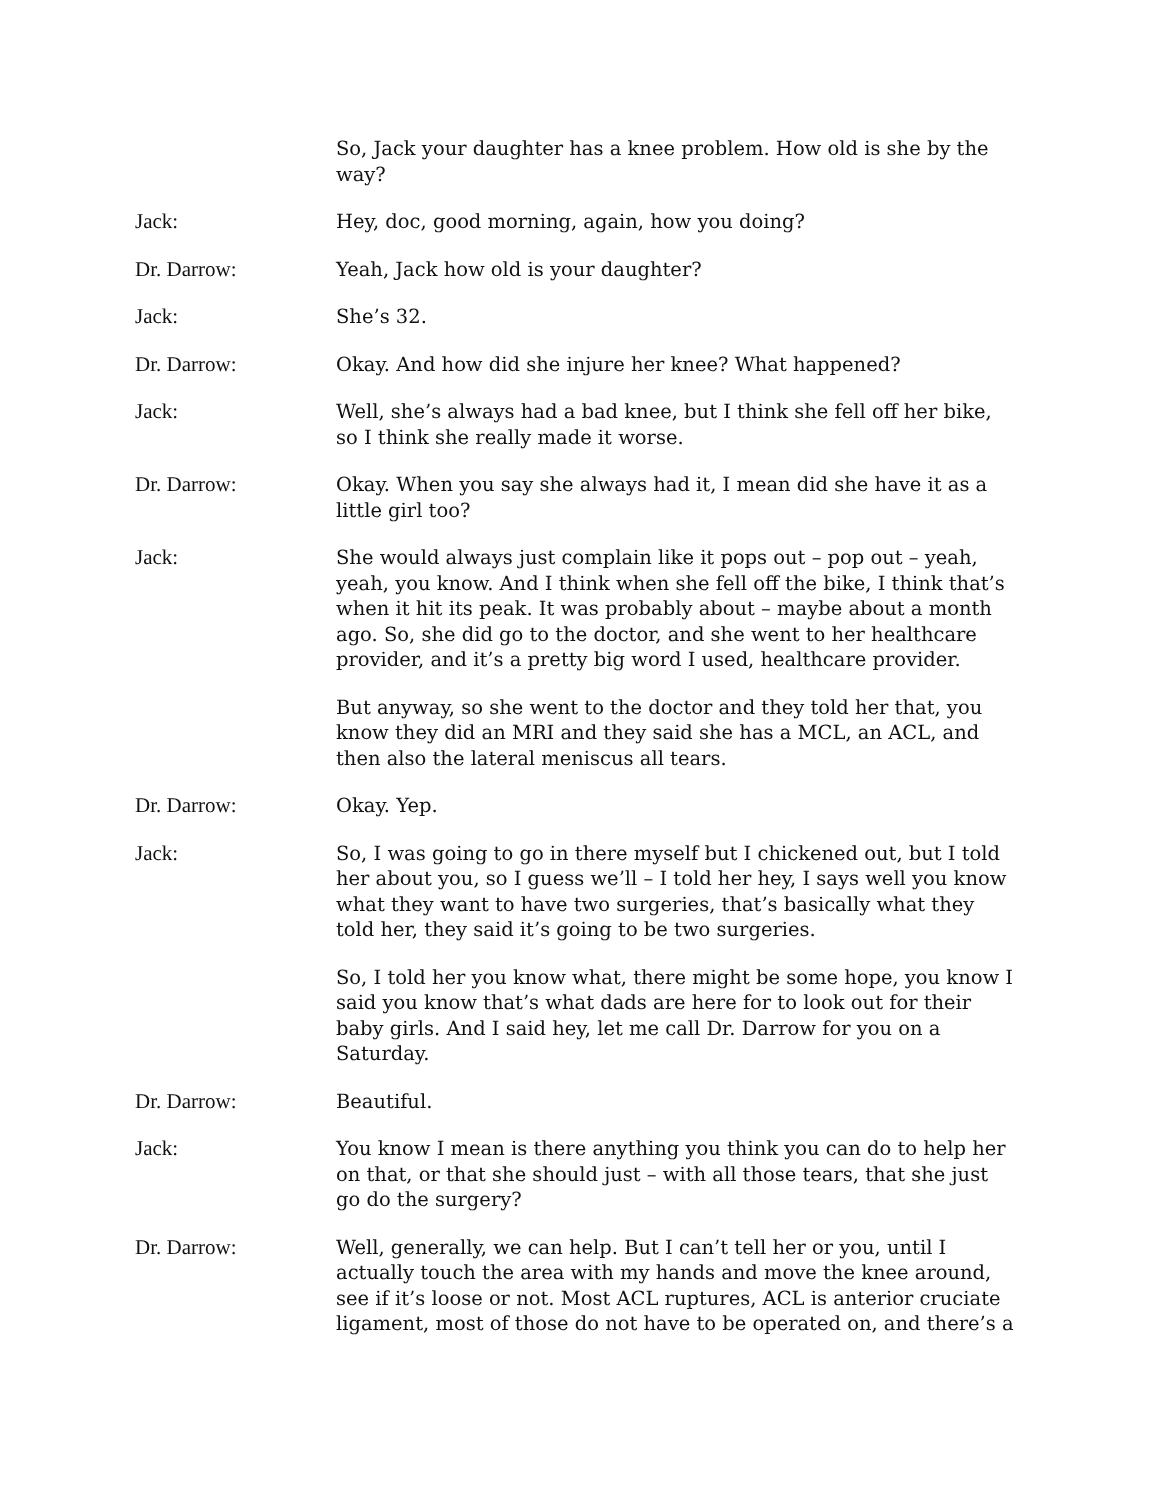So, Jack your daughter has a knee problem. How old is she by the way?
Jack: Hey, doc, good morning, again, how you doing?
Dr. Darrow: Yeah, Jack how old is your daughter?
Jack: She’s 32.
Dr. Darrow: Okay. And how did she injure her knee? What happened?
Jack: Well, she’s always had a bad knee, but I think she fell off her bike, so I think she really made it worse.
Dr. Darrow: Okay. When you say she always had it, I mean did she have it as a little girl too?
Jack: She would always just complain like it pops out – pop out – yeah, yeah, you know. And I think when she fell off the bike, I think that’s when it hit its peak. It was probably about – maybe about a month ago. So, she did go to the doctor, and she went to her healthcare provider, and it’s a pretty big word I used, healthcare provider.
But anyway, so she went to the doctor and they told her that, you know they did an MRI and they said she has a MCL, an ACL, and then also the lateral meniscus all tears.
Dr. Darrow: Okay. Yep.
Jack: So, I was going to go in there myself but I chickened out, but I told her about you, so I guess we’ll – I told her hey, I says well you know what they want to have two surgeries, that’s basically what they told her, they said it’s going to be two surgeries.
So, I told her you know what, there might be some hope, you know I said you know that’s what dads are here for to look out for their baby girls. And I said hey, let me call Dr. Darrow for you on a Saturday.
Dr. Darrow: Beautiful.
Jack: You know I mean is there anything you think you can do to help her on that, or that she should just – with all those tears, that she just go do the surgery?
Dr. Darrow: Well, generally, we can help. But I can’t tell her or you, until I actually touch the area with my hands and move the knee around, see if it’s loose or not. Most ACL ruptures, ACL is anterior cruciate ligament, most of those do not have to be operated on, and there’s a